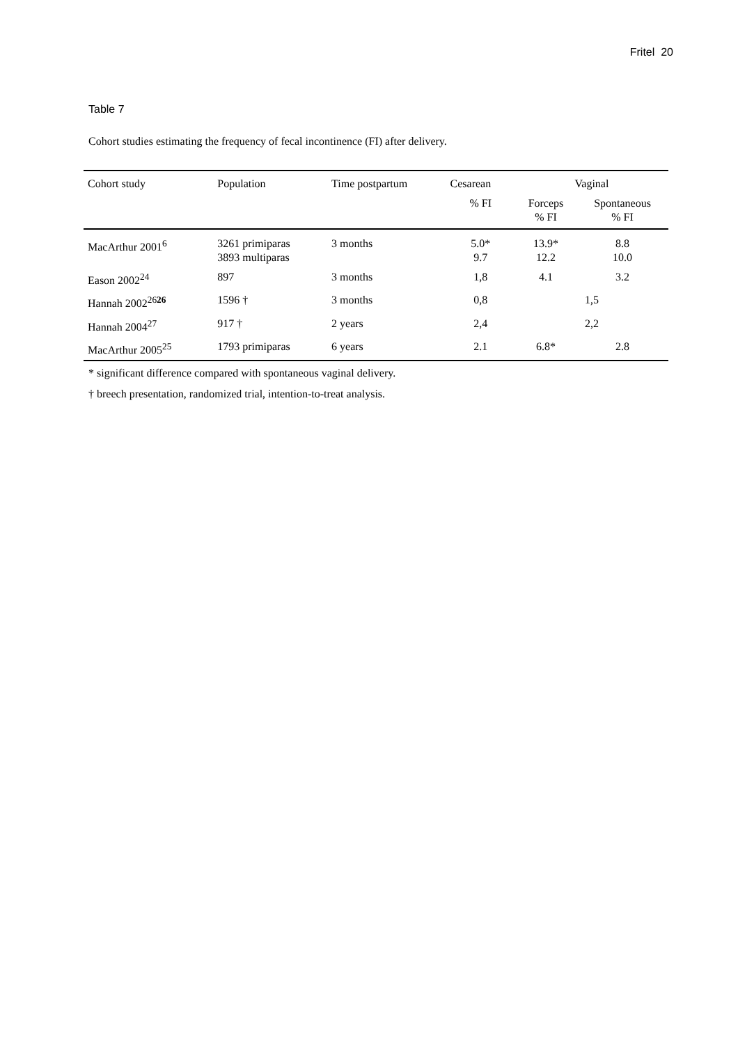Fritel 20
Table 7
Cohort studies estimating the frequency of fecal incontinence (FI) after delivery.
| Cohort study | Population | Time postpartum | Cesarean | Vaginal | |
| --- | --- | --- | --- | --- | --- |
| | | | % FI | Forceps % FI | Spontaneous % FI |
| MacArthur 2001<sup>6</sup> | 3261 primiparas 3893 multiparas | 3 months | 5.0* 9.7 | 13.9* 12.2 | 8.8 10.0 |
| Eason 2002<sup>24</sup> | 897 | 3 months | 1,8 | 4.1 | 3.2 |
| Hannah 2002<sup>2626</sup> | 1596 † | 3 months | 0,8 | 1,5 | |
| Hannah 2004<sup>27</sup> | 917 † | 2 years | 2,4 | 2,2 | |
| MacArthur 2005<sup>25</sup> | 1793 primiparas | 6 years | 2.1 | 6.8* | 2.8 |
* significant difference compared with spontaneous vaginal delivery.
† breech presentation, randomized trial, intention-to-treat analysis.